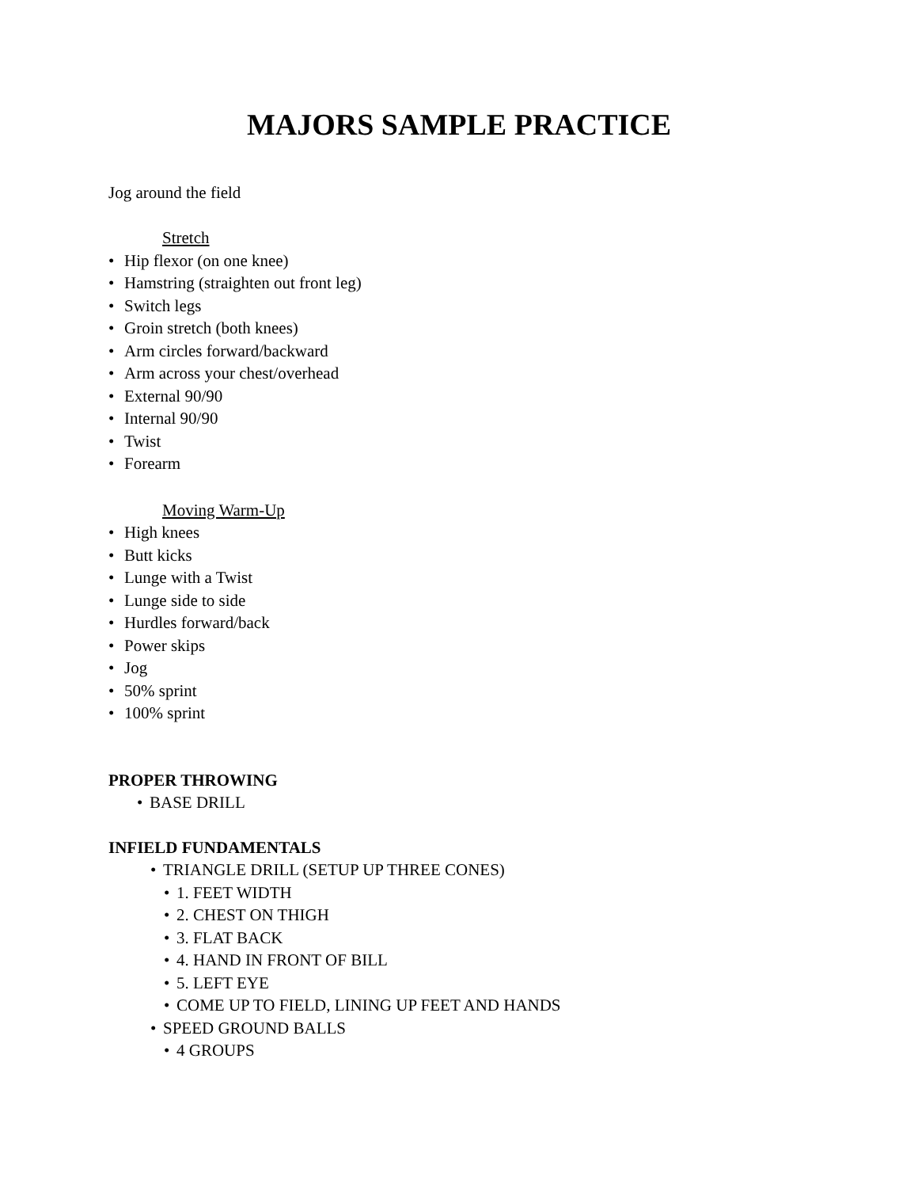MAJORS SAMPLE PRACTICE
Jog around the field
Stretch
• Hip flexor (on one knee)
• Hamstring (straighten out front leg)
• Switch legs
• Groin stretch (both knees)
• Arm circles forward/backward
• Arm across your chest/overhead
• External 90/90
• Internal 90/90
• Twist
• Forearm
Moving Warm-Up
• High knees
• Butt kicks
• Lunge with a Twist
• Lunge side to side
• Hurdles forward/back
• Power skips
• Jog
• 50% sprint
• 100% sprint
PROPER THROWING
• BASE DRILL
INFIELD FUNDAMENTALS
• TRIANGLE DRILL (SETUP UP THREE CONES)
• 1. FEET WIDTH
• 2. CHEST ON THIGH
• 3. FLAT BACK
• 4. HAND IN FRONT OF BILL
• 5. LEFT EYE
• COME UP TO FIELD, LINING UP FEET AND HANDS
• SPEED GROUND BALLS
• 4 GROUPS